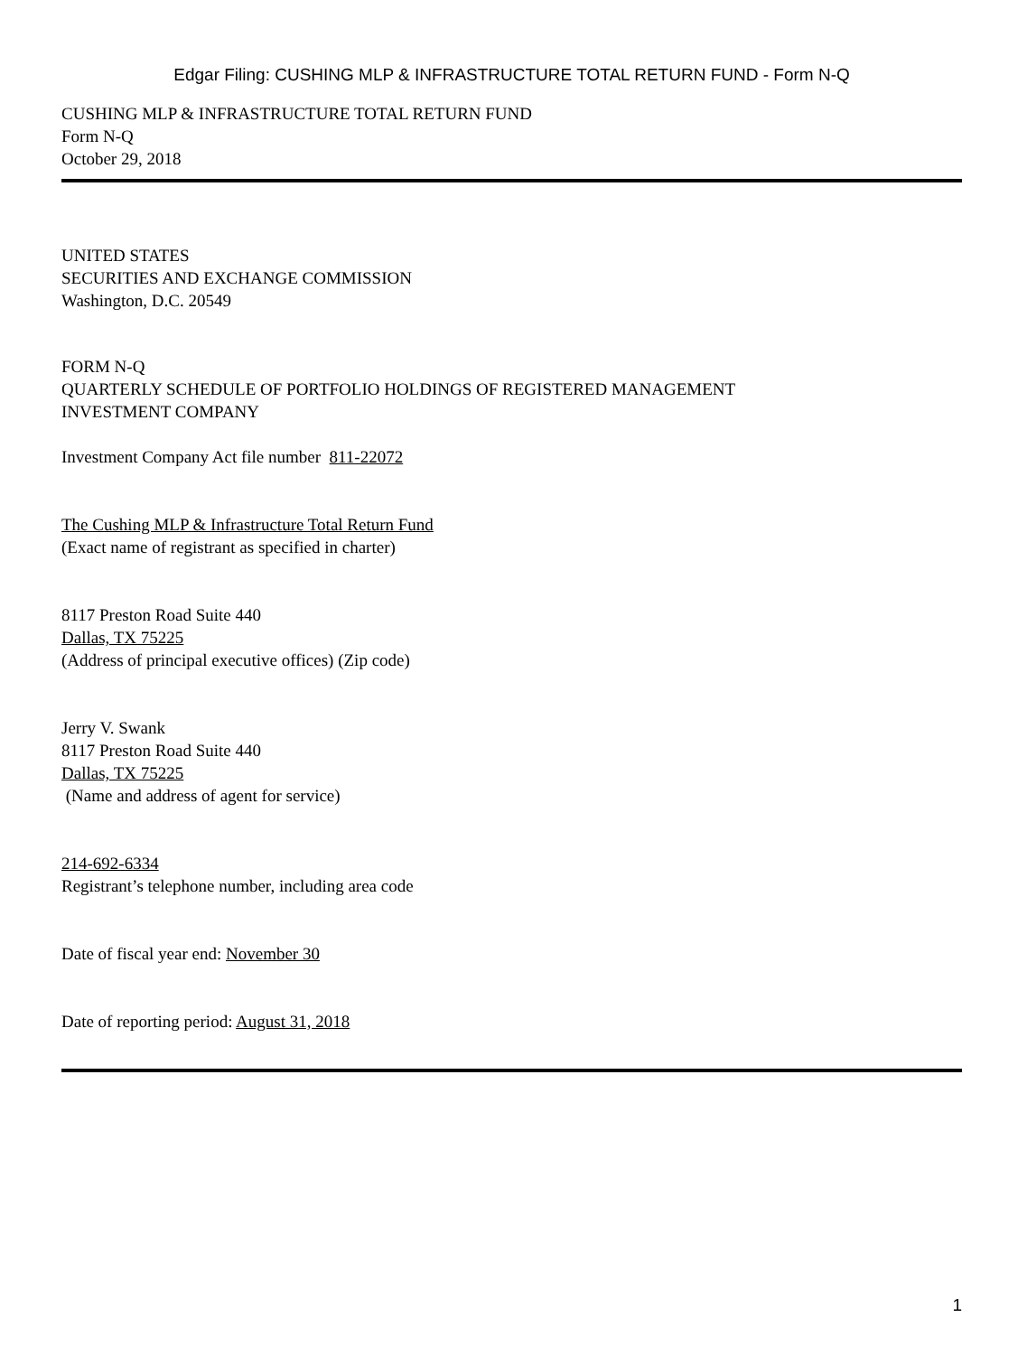Edgar Filing: CUSHING MLP & INFRASTRUCTURE TOTAL RETURN FUND - Form N-Q
CUSHING MLP & INFRASTRUCTURE TOTAL RETURN FUND
Form N-Q
October 29, 2018
UNITED STATES
SECURITIES AND EXCHANGE COMMISSION
Washington, D.C. 20549
FORM N-Q
QUARTERLY SCHEDULE OF PORTFOLIO HOLDINGS OF REGISTERED MANAGEMENT
INVESTMENT COMPANY
Investment Company Act file number 811-22072
The Cushing MLP & Infrastructure Total Return Fund
(Exact name of registrant as specified in charter)
8117 Preston Road Suite 440
Dallas, TX 75225
(Address of principal executive offices) (Zip code)
Jerry V. Swank
8117 Preston Road Suite 440
Dallas, TX 75225
(Name and address of agent for service)
214-692-6334
Registrant’s telephone number, including area code
Date of fiscal year end: November 30
Date of reporting period: August 31, 2018
1